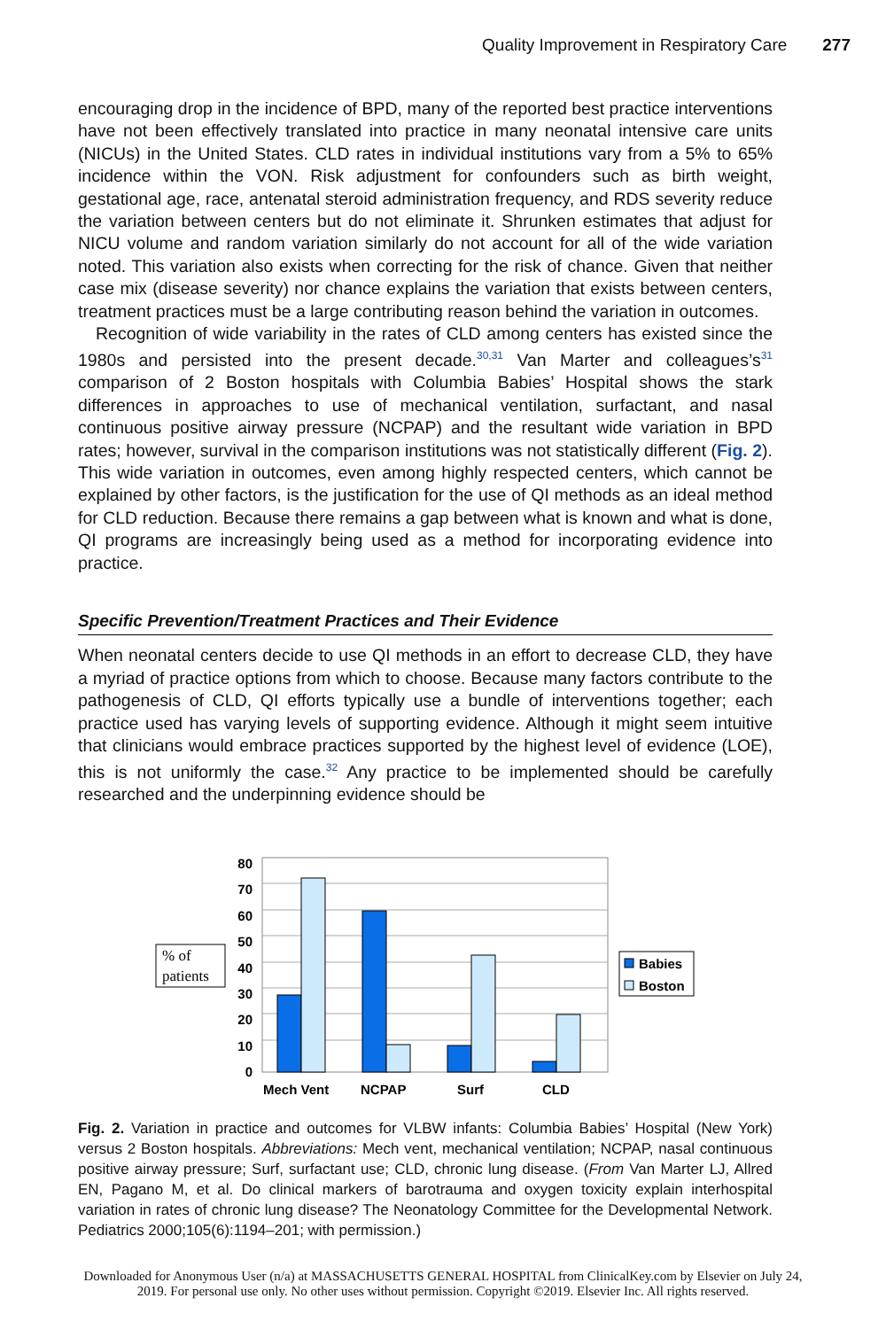Quality Improvement in Respiratory Care 277
encouraging drop in the incidence of BPD, many of the reported best practice interventions have not been effectively translated into practice in many neonatal intensive care units (NICUs) in the United States. CLD rates in individual institutions vary from a 5% to 65% incidence within the VON. Risk adjustment for confounders such as birth weight, gestational age, race, antenatal steroid administration frequency, and RDS severity reduce the variation between centers but do not eliminate it. Shrunken estimates that adjust for NICU volume and random variation similarly do not account for all of the wide variation noted. This variation also exists when correcting for the risk of chance. Given that neither case mix (disease severity) nor chance explains the variation that exists between centers, treatment practices must be a large contributing reason behind the variation in outcomes.
Recognition of wide variability in the rates of CLD among centers has existed since the 1980s and persisted into the present decade.<sup>30,31</sup> Van Marter and colleagues’s<sup>31</sup> comparison of 2 Boston hospitals with Columbia Babies’ Hospital shows the stark differences in approaches to use of mechanical ventilation, surfactant, and nasal continuous positive airway pressure (NCPAP) and the resultant wide variation in BPD rates; however, survival in the comparison institutions was not statistically different (Fig. 2). This wide variation in outcomes, even among highly respected centers, which cannot be explained by other factors, is the justification for the use of QI methods as an ideal method for CLD reduction. Because there remains a gap between what is known and what is done, QI programs are increasingly being used as a method for incorporating evidence into practice.
Specific Prevention/Treatment Practices and Their Evidence
When neonatal centers decide to use QI methods in an effort to decrease CLD, they have a myriad of practice options from which to choose. Because many factors contribute to the pathogenesis of CLD, QI efforts typically use a bundle of interventions together; each practice used has varying levels of supporting evidence. Although it might seem intuitive that clinicians would embrace practices supported by the highest level of evidence (LOE), this is not uniformly the case.<sup>32</sup> Any practice to be implemented should be carefully researched and the underpinning evidence should be
% of
patients
80
70
60
50
40
30
20
10
0
Mech Vent
NCPAP
Surf
CLD
Babies
Boston
Fig. 2. Variation in practice and outcomes for VLBW infants: Columbia Babies’ Hospital (New York) versus 2 Boston hospitals. Abbreviations: Mech vent, mechanical ventilation; NCPAP, nasal continuous positive airway pressure; Surf, surfactant use; CLD, chronic lung disease. (From Van Marter LJ, Allred EN, Pagano M, et al. Do clinical markers of barotrauma and oxygen toxicity explain interhospital variation in rates of chronic lung disease? The Neonatology Committee for the Developmental Network. Pediatrics 2000;105(6):1194–201; with permission.)
Downloaded for Anonymous User (n/a) at MASSACHUSETTS GENERAL HOSPITAL from ClinicalKey.com by Elsevier on July 24,
2019. For personal use only. No other uses without permission. Copyright ©2019. Elsevier Inc. All rights reserved.